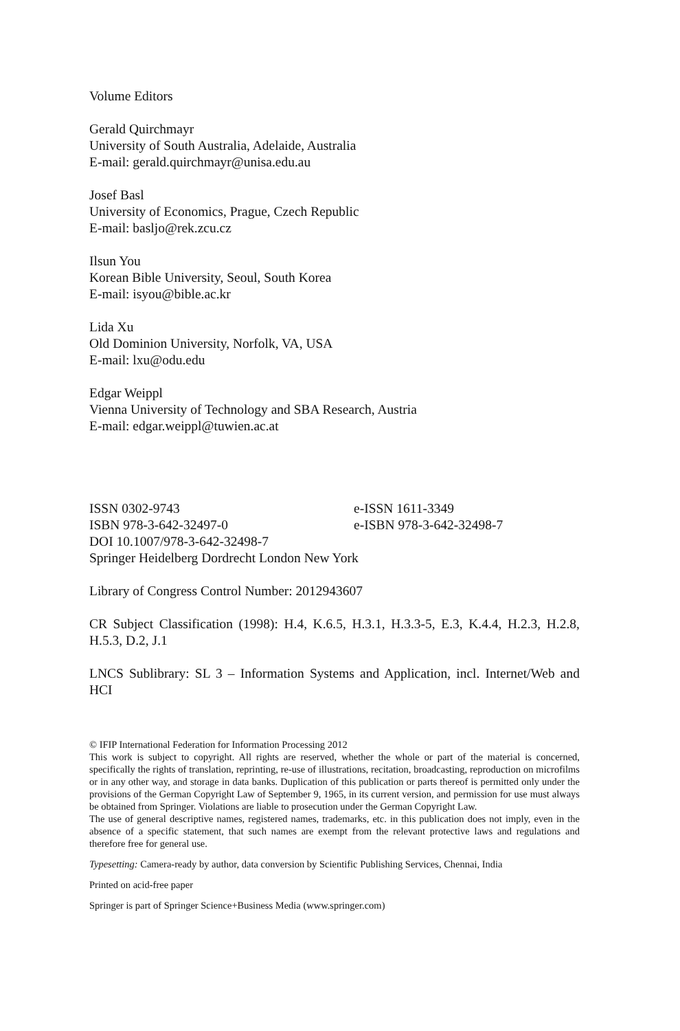Volume Editors
Gerald Quirchmayr
University of South Australia, Adelaide, Australia
E-mail: gerald.quirchmayr@unisa.edu.au
Josef Basl
University of Economics, Prague, Czech Republic
E-mail: basljo@rek.zcu.cz
Ilsun You
Korean Bible University, Seoul, South Korea
E-mail: isyou@bible.ac.kr
Lida Xu
Old Dominion University, Norfolk, VA, USA
E-mail: lxu@odu.edu
Edgar Weippl
Vienna University of Technology and SBA Research, Austria
E-mail: edgar.weippl@tuwien.ac.at
ISSN 0302-9743 e-ISSN 1611-3349
ISBN 978-3-642-32497-0 e-ISBN 978-3-642-32498-7
DOI 10.1007/978-3-642-32498-7
Springer Heidelberg Dordrecht London New York
Library of Congress Control Number: 2012943607
CR Subject Classification (1998): H.4, K.6.5, H.3.1, H.3.3-5, E.3, K.4.4, H.2.3, H.2.8, H.5.3, D.2, J.1
LNCS Sublibrary: SL 3 – Information Systems and Application, incl. Internet/Web and HCI
© IFIP International Federation for Information Processing 2012
This work is subject to copyright. All rights are reserved, whether the whole or part of the material is concerned, specifically the rights of translation, reprinting, re-use of illustrations, recitation, broadcasting, reproduction on microfilms or in any other way, and storage in data banks. Duplication of this publication or parts thereof is permitted only under the provisions of the German Copyright Law of September 9, 1965, in its current version, and permission for use must always be obtained from Springer. Violations are liable to prosecution under the German Copyright Law.
The use of general descriptive names, registered names, trademarks, etc. in this publication does not imply, even in the absence of a specific statement, that such names are exempt from the relevant protective laws and regulations and therefore free for general use.
Typesetting: Camera-ready by author, data conversion by Scientific Publishing Services, Chennai, India
Printed on acid-free paper
Springer is part of Springer Science+Business Media (www.springer.com)